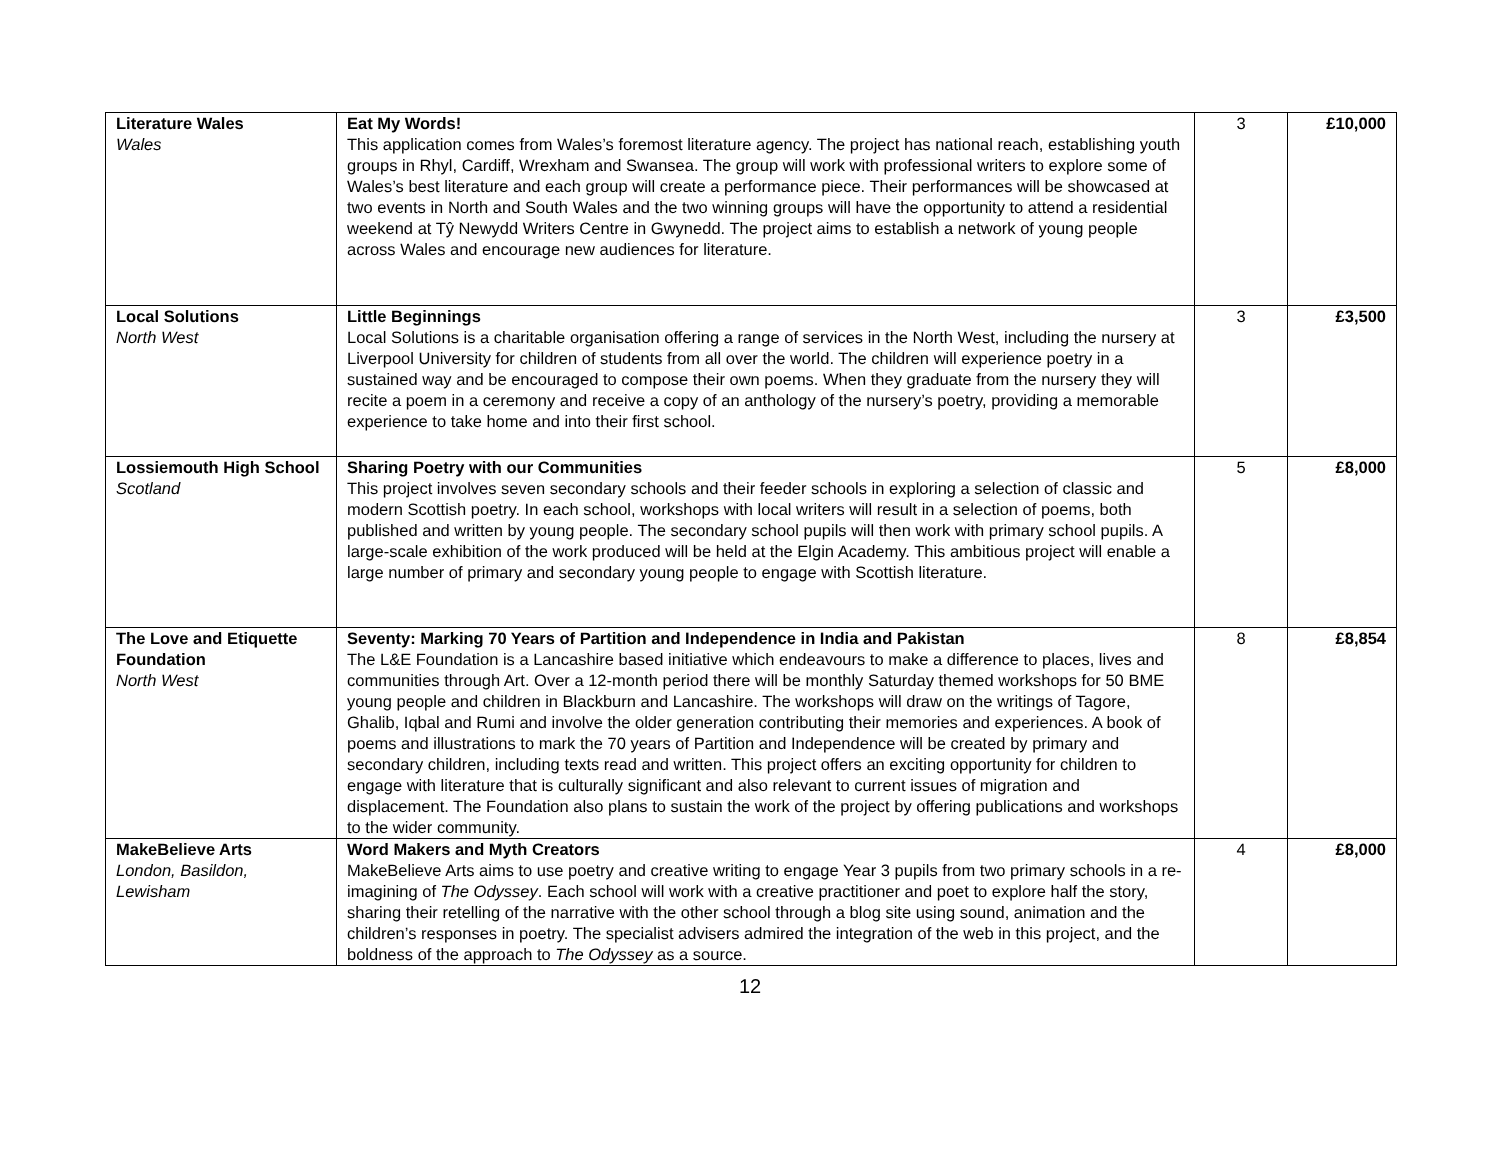| Literature Wales Wales | Eat My Words! This application comes from Wales’s foremost literature agency. The project has national reach, establishing youth groups in Rhyl, Cardiff, Wrexham and Swansea. The group will work with professional writers to explore some of Wales’s best literature and each group will create a performance piece. Their performances will be showcased at two events in North and South Wales and the two winning groups will have the opportunity to attend a residential weekend at Tŷ Newydd Writers Centre in Gwynedd. The project aims to establish a network of young people across Wales and encourage new audiences for literature. | 3 | £10,000 |
| Local Solutions North West | Little Beginnings Local Solutions is a charitable organisation offering a range of services in the North West, including the nursery at Liverpool University for children of students from all over the world. The children will experience poetry in a sustained way and be encouraged to compose their own poems. When they graduate from the nursery they will recite a poem in a ceremony and receive a copy of an anthology of the nursery’s poetry, providing a memorable experience to take home and into their first school. | 3 | £3,500 |
| Lossiemouth High School Scotland | Sharing Poetry with our Communities This project involves seven secondary schools and their feeder schools in exploring a selection of classic and modern Scottish poetry. In each school, workshops with local writers will result in a selection of poems, both published and written by young people. The secondary school pupils will then work with primary school pupils. A large-scale exhibition of the work produced will be held at the Elgin Academy. This ambitious project will enable a large number of primary and secondary young people to engage with Scottish literature. | 5 | £8,000 |
| The Love and Etiquette Foundation North West | Seventy: Marking 70 Years of Partition and Independence in India and Pakistan The L&E Foundation is a Lancashire based initiative which endeavours to make a difference to places, lives and communities through Art. Over a 12-month period there will be monthly Saturday themed workshops for 50 BME young people and children in Blackburn and Lancashire. The workshops will draw on the writings of Tagore, Ghalib, Iqbal and Rumi and involve the older generation contributing their memories and experiences. A book of poems and illustrations to mark the 70 years of Partition and Independence will be created by primary and secondary children, including texts read and written. This project offers an exciting opportunity for children to engage with literature that is culturally significant and also relevant to current issues of migration and displacement. The Foundation also plans to sustain the work of the project by offering publications and workshops to the wider community. | 8 | £8,854 |
| MakeBelieve Arts London, Basildon, Lewisham | Word Makers and Myth Creators MakeBelieve Arts aims to use poetry and creative writing to engage Year 3 pupils from two primary schools in a re-imagining of The Odyssey . Each school will work with a creative practitioner and poet to explore half the story, sharing their retelling of the narrative with the other school through a blog site using sound, animation and the children’s responses in poetry. The specialist advisers admired the integration of the web in this project, and the boldness of the approach to The Odyssey as a source. | 4 | £8,000 |
12